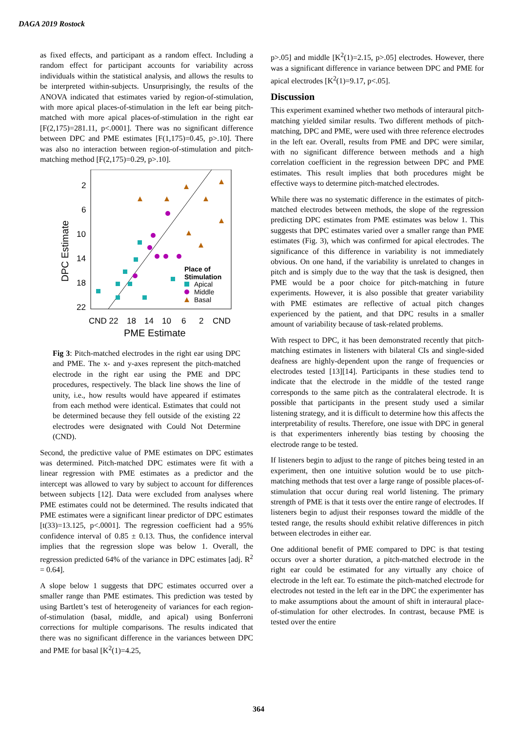DAGA 2019 Rostock
as fixed effects, and participant as a random effect. Including a random effect for participant accounts for variability across individuals within the statistical analysis, and allows the results to be interpreted within-subjects. Unsurprisingly, the results of the ANOVA indicated that estimates varied by region-of-stimulation, with more apical places-of-stimulation in the left ear being pitch-matched with more apical places-of-stimulation in the right ear [F(2,175)=281.11, p<.0001]. There was no significant difference between DPC and PME estimates [F(1,175)=0.45, p>.10]. There was also no interaction between region-of-stimulation and pitch-matching method [F(2,175)=0.29, p>.10].
2
6
10
14
18
22
CND 22
18
14
10
6
2
CND
PME Estimate
DPC Estimate
Place of
Stimulation
Apical
Middle
Basal
Fig 3: Pitch-matched electrodes in the right ear using DPC and PME. The x- and y-axes represent the pitch-matched electrode in the right ear using the PME and DPC procedures, respectively. The black line shows the line of unity, i.e., how results would have appeared if estimates from each method were identical. Estimates that could not be determined because they fell outside of the existing 22 electrodes were designated with Could Not Determine (CND).
Second, the predictive value of PME estimates on DPC estimates was determined. Pitch-matched DPC estimates were fit with a linear regression with PME estimates as a predictor and the intercept was allowed to vary by subject to account for differences between subjects [12]. Data were excluded from analyses where PME estimates could not be determined. The results indicated that PME estimates were a significant linear predictor of DPC estimates [t(33)=13.125, p<.0001]. The regression coefficient had a 95% confidence interval of 0.85 ± 0.13. Thus, the confidence interval implies that the regression slope was below 1. Overall, the regression predicted 64% of the variance in DPC estimates [adj. R<sup>2</sup> = 0.64].
A slope below 1 suggests that DPC estimates occurred over a smaller range than PME estimates. This prediction was tested by using Bartlett’s test of heterogeneity of variances for each region-of-stimulation (basal, middle, and apical) using Bonferroni corrections for multiple comparisons. The results indicated that there was no significant difference in the variances between DPC and PME for basal [K<sup>2</sup>(1)=4.25,
p>.05] and middle [K<sup>2</sup>(1)=2.15, p>.05] electrodes. However, there was a significant difference in variance between DPC and PME for apical electrodes [K<sup>2</sup>(1)=9.17, p<.05].
Discussion
This experiment examined whether two methods of interaural pitch-matching yielded similar results. Two different methods of pitch-matching, DPC and PME, were used with three reference electrodes in the left ear. Overall, results from PME and DPC were similar, with no significant difference between methods and a high correlation coefficient in the regression between DPC and PME estimates. This result implies that both procedures might be effective ways to determine pitch-matched electrodes.
While there was no systematic difference in the estimates of pitch-matched electrodes between methods, the slope of the regression predicting DPC estimates from PME estimates was below 1. This suggests that DPC estimates varied over a smaller range than PME estimates (Fig. 3), which was confirmed for apical electrodes. The significance of this difference in variability is not immediately obvious. On one hand, if the variability is unrelated to changes in pitch and is simply due to the way that the task is designed, then PME would be a poor choice for pitch-matching in future experiments. However, it is also possible that greater variability with PME estimates are reflective of actual pitch changes experienced by the patient, and that DPC results in a smaller amount of variability because of task-related problems.
With respect to DPC, it has been demonstrated recently that pitch-matching estimates in listeners with bilateral CIs and single-sided deafness are highly-dependent upon the range of frequencies or electrodes tested [13][14]. Participants in these studies tend to indicate that the electrode in the middle of the tested range corresponds to the same pitch as the contralateral electrode. It is possible that participants in the present study used a similar listening strategy, and it is difficult to determine how this affects the interpretability of results. Therefore, one issue with DPC in general is that experimenters inherently bias testing by choosing the electrode range to be tested.
If listeners begin to adjust to the range of pitches being tested in an experiment, then one intuitive solution would be to use pitch-matching methods that test over a large range of possible places-of-stimulation that occur during real world listening. The primary strength of PME is that it tests over the entire range of electrodes. If listeners begin to adjust their responses toward the middle of the tested range, the results should exhibit relative differences in pitch between electrodes in either ear.
One additional benefit of PME compared to DPC is that testing occurs over a shorter duration, a pitch-matched electrode in the right ear could be estimated for any virtually any choice of electrode in the left ear. To estimate the pitch-matched electrode for electrodes not tested in the left ear in the DPC the experimenter has to make assumptions about the amount of shift in interaural place-of-stimulation for other electrodes. In contrast, because PME is tested over the entire
364